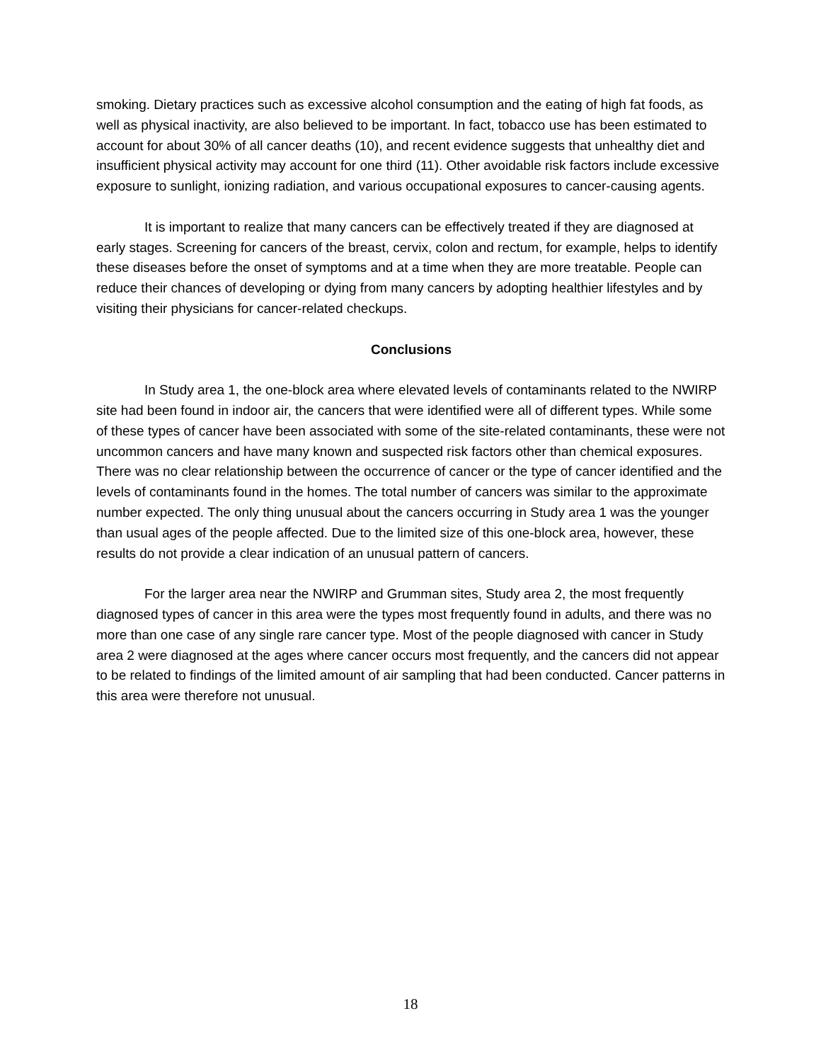smoking. Dietary practices such as excessive alcohol consumption and the eating of high fat foods, as well as physical inactivity, are also believed to be important. In fact, tobacco use has been estimated to account for about 30% of all cancer deaths (10), and recent evidence suggests that unhealthy diet and insufficient physical activity may account for one third (11). Other avoidable risk factors include excessive exposure to sunlight, ionizing radiation, and various occupational exposures to cancer-causing agents.
It is important to realize that many cancers can be effectively treated if they are diagnosed at early stages. Screening for cancers of the breast, cervix, colon and rectum, for example, helps to identify these diseases before the onset of symptoms and at a time when they are more treatable. People can reduce their chances of developing or dying from many cancers by adopting healthier lifestyles and by visiting their physicians for cancer-related checkups.
Conclusions
In Study area 1, the one-block area where elevated levels of contaminants related to the NWIRP site had been found in indoor air, the cancers that were identified were all of different types. While some of these types of cancer have been associated with some of the site-related contaminants, these were not uncommon cancers and have many known and suspected risk factors other than chemical exposures. There was no clear relationship between the occurrence of cancer or the type of cancer identified and the levels of contaminants found in the homes. The total number of cancers was similar to the approximate number expected. The only thing unusual about the cancers occurring in Study area 1 was the younger than usual ages of the people affected. Due to the limited size of this one-block area, however, these results do not provide a clear indication of an unusual pattern of cancers.
For the larger area near the NWIRP and Grumman sites, Study area 2, the most frequently diagnosed types of cancer in this area were the types most frequently found in adults, and there was no more than one case of any single rare cancer type. Most of the people diagnosed with cancer in Study area 2 were diagnosed at the ages where cancer occurs most frequently, and the cancers did not appear to be related to findings of the limited amount of air sampling that had been conducted. Cancer patterns in this area were therefore not unusual.
18